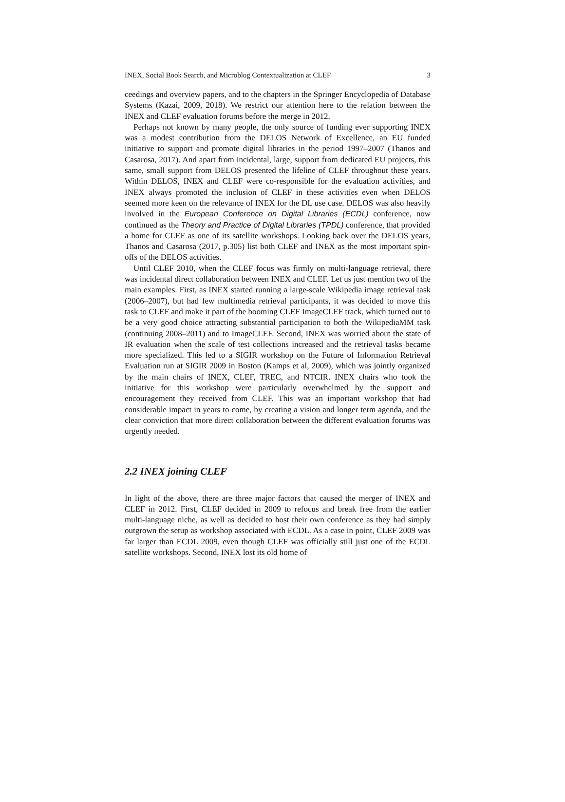INEX, Social Book Search, and Microblog Contextualization at CLEF 3
ceedings and overview papers, and to the chapters in the Springer Encyclopedia of Database Systems (Kazai, 2009, 2018). We restrict our attention here to the relation between the INEX and CLEF evaluation forums before the merge in 2012.
Perhaps not known by many people, the only source of funding ever supporting INEX was a modest contribution from the DELOS Network of Excellence, an EU funded initiative to support and promote digital libraries in the period 1997–2007 (Thanos and Casarosa, 2017). And apart from incidental, large, support from dedicated EU projects, this same, small support from DELOS presented the lifeline of CLEF throughout these years. Within DELOS, INEX and CLEF were co-responsible for the evaluation activities, and INEX always promoted the inclusion of CLEF in these activities even when DELOS seemed more keen on the relevance of INEX for the DL use case. DELOS was also heavily involved in the European Conference on Digital Libraries (ECDL) conference, now continued as the Theory and Practice of Digital Libraries (TPDL) conference, that provided a home for CLEF as one of its satellite workshops. Looking back over the DELOS years, Thanos and Casarosa (2017, p.305) list both CLEF and INEX as the most important spin-offs of the DELOS activities.
Until CLEF 2010, when the CLEF focus was firmly on multi-language retrieval, there was incidental direct collaboration between INEX and CLEF. Let us just mention two of the main examples. First, as INEX started running a large-scale Wikipedia image retrieval task (2006–2007), but had few multimedia retrieval participants, it was decided to move this task to CLEF and make it part of the booming CLEF ImageCLEF track, which turned out to be a very good choice attracting substantial participation to both the WikipediaMM task (continuing 2008–2011) and to ImageCLEF. Second, INEX was worried about the state of IR evaluation when the scale of test collections increased and the retrieval tasks became more specialized. This led to a SIGIR workshop on the Future of Information Retrieval Evaluation run at SIGIR 2009 in Boston (Kamps et al, 2009), which was jointly organized by the main chairs of INEX, CLEF, TREC, and NTCIR. INEX chairs who took the initiative for this workshop were particularly overwhelmed by the support and encouragement they received from CLEF. This was an important workshop that had considerable impact in years to come, by creating a vision and longer term agenda, and the clear conviction that more direct collaboration between the different evaluation forums was urgently needed.
2.2 INEX joining CLEF
In light of the above, there are three major factors that caused the merger of INEX and CLEF in 2012. First, CLEF decided in 2009 to refocus and break free from the earlier multi-language niche, as well as decided to host their own conference as they had simply outgrown the setup as workshop associated with ECDL. As a case in point, CLEF 2009 was far larger than ECDL 2009, even though CLEF was officially still just one of the ECDL satellite workshops. Second, INEX lost its old home of